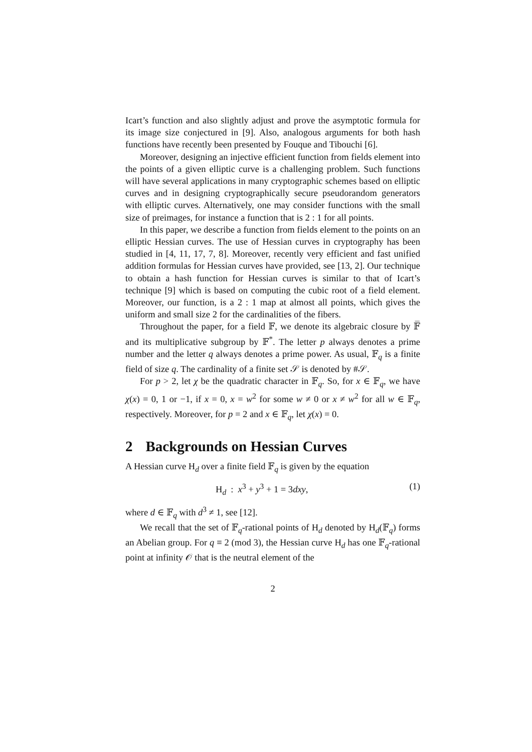Icart’s function and also slightly adjust and prove the asymptotic formula for its image size conjectured in [9]. Also, analogous arguments for both hash functions have recently been presented by Fouque and Tibouchi [6].
Moreover, designing an injective efficient function from fields element into the points of a given elliptic curve is a challenging problem. Such functions will have several applications in many cryptographic schemes based on elliptic curves and in designing cryptographically secure pseudorandom generators with elliptic curves. Alternatively, one may consider functions with the small size of preimages, for instance a function that is 2 : 1 for all points.
In this paper, we describe a function from fields element to the points on an elliptic Hessian curves. The use of Hessian curves in cryptography has been studied in [4, 11, 17, 7, 8]. Moreover, recently very efficient and fast unified addition formulas for Hessian curves have provided, see [13, 2]. Our technique to obtain a hash function for Hessian curves is similar to that of Icart’s technique [9] which is based on computing the cubic root of a field element. Moreover, our function, is a 2 : 1 map at almost all points, which gives the uniform and small size 2 for the cardinalities of the fibers.
Throughout the paper, for a field 𝔽, we denote its algebraic closure by 𝔽̅ and its multiplicative subgroup by 𝔽<sup>*</sup>. The letter p always denotes a prime number and the letter q always denotes a prime power. As usual, 𝔽<sub>q</sub> is a finite field of size q. The cardinality of a finite set 𝒮 is denoted by #𝒮.
For p > 2, let χ be the quadratic character in 𝔽<sub>q</sub>. So, for x ∈ 𝔽<sub>q</sub>, we have χ(x) = 0, 1 or −1, if x = 0, x = w<sup>2</sup> for some w ≠ 0 or x ≠ w<sup>2</sup> for all w ∈ 𝔽<sub>q</sub>, respectively. Moreover, for p = 2 and x ∈ 𝔽<sub>q</sub>, let χ(x) = 0.
2 Backgrounds on Hessian Curves
A Hessian curve H<sub>d</sub> over a finite field 𝔽<sub>q</sub> is given by the equation
H<sub>d</sub> : x<sup>3</sup> + y<sup>3</sup> + 1 = 3dxy, (1)
where d ∈ 𝔽<sub>q</sub> with d<sup>3</sup> ≠ 1, see [12].
We recall that the set of 𝔽<sub>q</sub>-rational points of H<sub>d</sub> denoted by H<sub>d</sub>(𝔽<sub>q</sub>) forms an Abelian group. For q ≡ 2 (mod 3), the Hessian curve H<sub>d</sub> has one 𝔽<sub>q</sub>-rational point at infinity 𝒪 that is the neutral element of the
2